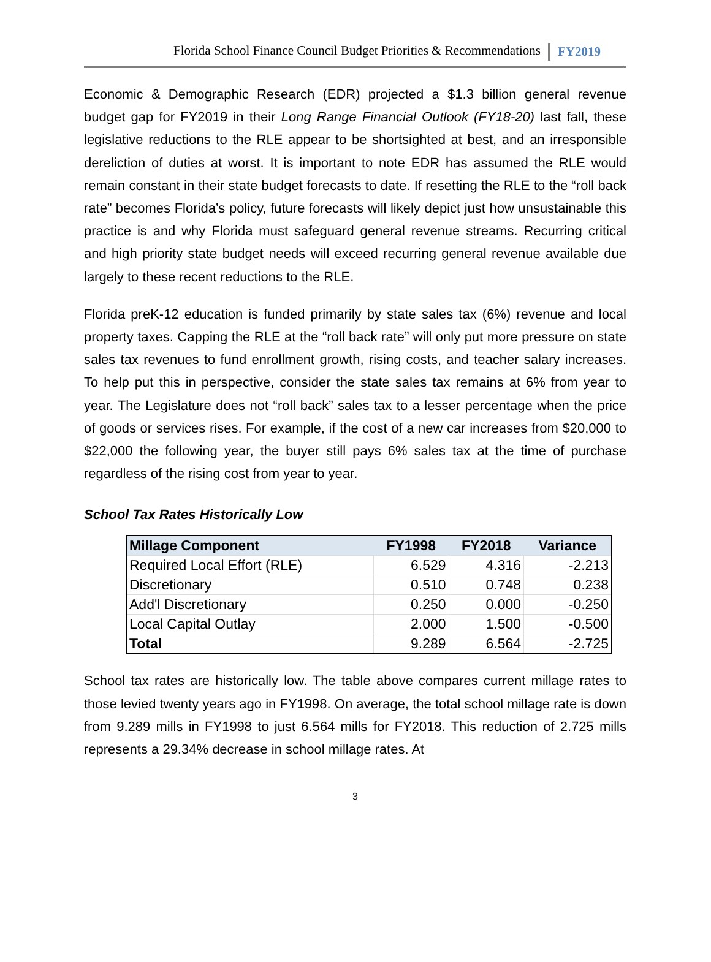Florida School Finance Council Budget Priorities & Recommendations FY2019
Economic & Demographic Research (EDR) projected a $1.3 billion general revenue budget gap for FY2019 in their Long Range Financial Outlook (FY18-20) last fall, these legislative reductions to the RLE appear to be shortsighted at best, and an irresponsible dereliction of duties at worst. It is important to note EDR has assumed the RLE would remain constant in their state budget forecasts to date. If resetting the RLE to the “roll back rate” becomes Florida’s policy, future forecasts will likely depict just how unsustainable this practice is and why Florida must safeguard general revenue streams. Recurring critical and high priority state budget needs will exceed recurring general revenue available due largely to these recent reductions to the RLE.
Florida preK-12 education is funded primarily by state sales tax (6%) revenue and local property taxes. Capping the RLE at the “roll back rate” will only put more pressure on state sales tax revenues to fund enrollment growth, rising costs, and teacher salary increases. To help put this in perspective, consider the state sales tax remains at 6% from year to year. The Legislature does not “roll back” sales tax to a lesser percentage when the price of goods or services rises. For example, if the cost of a new car increases from $20,000 to $22,000 the following year, the buyer still pays 6% sales tax at the time of purchase regardless of the rising cost from year to year.
School Tax Rates Historically Low
| Millage Component | FY1998 | FY2018 | Variance |
| --- | --- | --- | --- |
| Required Local Effort (RLE) | 6.529 | 4.316 | -2.213 |
| Discretionary | 0.510 | 0.748 | 0.238 |
| Add'l Discretionary | 0.250 | 0.000 | -0.250 |
| Local Capital Outlay | 2.000 | 1.500 | -0.500 |
| Total | 9.289 | 6.564 | -2.725 |
School tax rates are historically low. The table above compares current millage rates to those levied twenty years ago in FY1998. On average, the total school millage rate is down from 9.289 mills in FY1998 to just 6.564 mills for FY2018. This reduction of 2.725 mills represents a 29.34% decrease in school millage rates. At
3